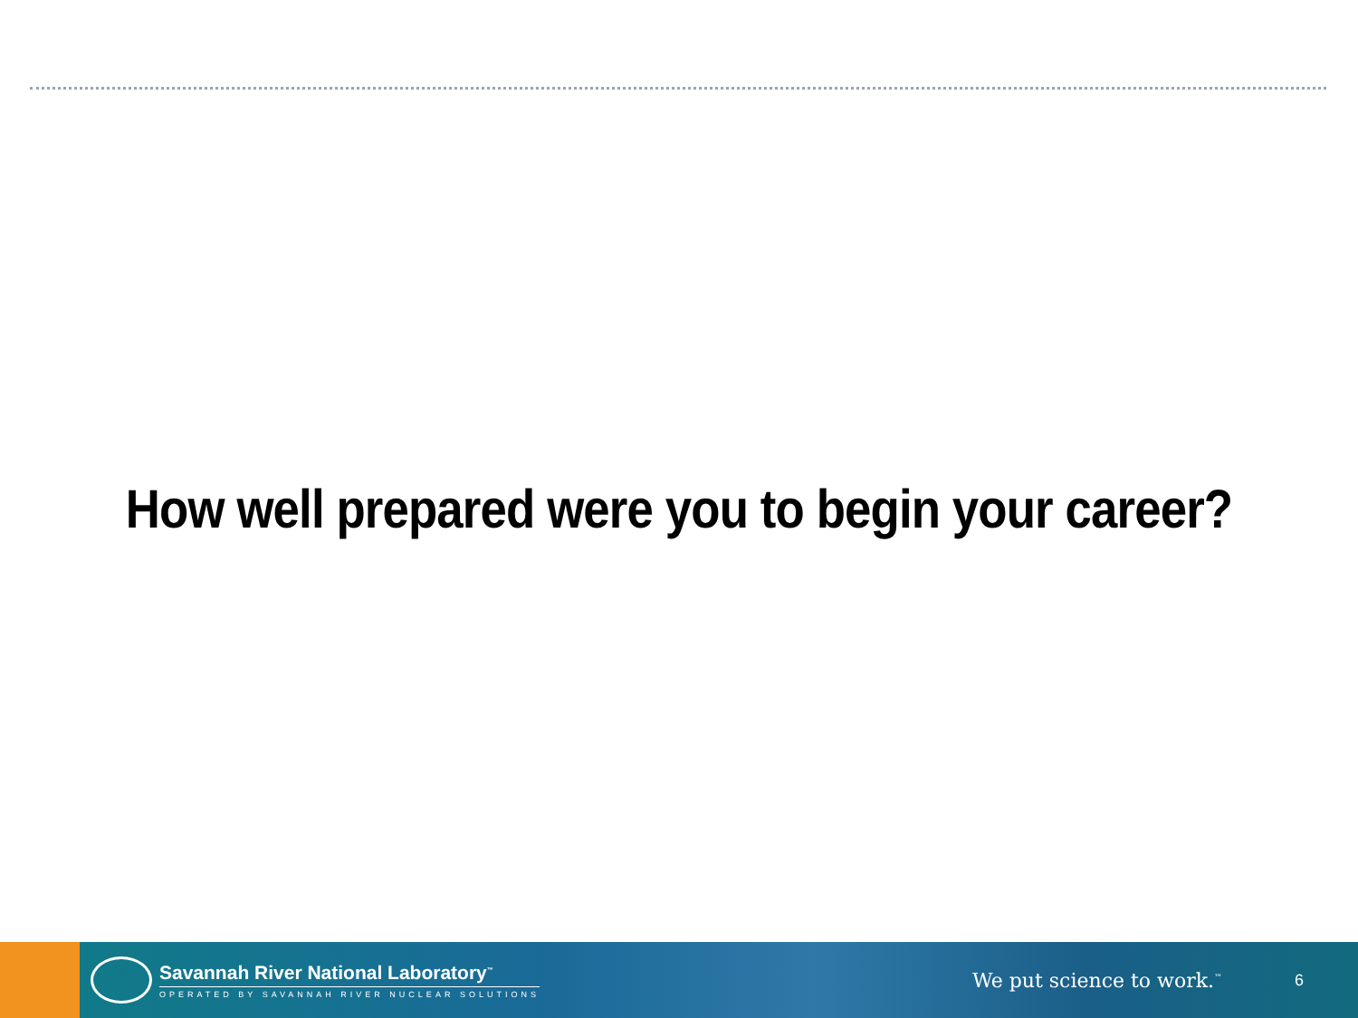How well prepared were you to begin your career?
Savannah River National Laboratory<sup>™</sup>
OPERATED BY SAVANNAH RIVER NUCLEAR SOLUTIONS
We put science to work.<sup>™</sup>
6